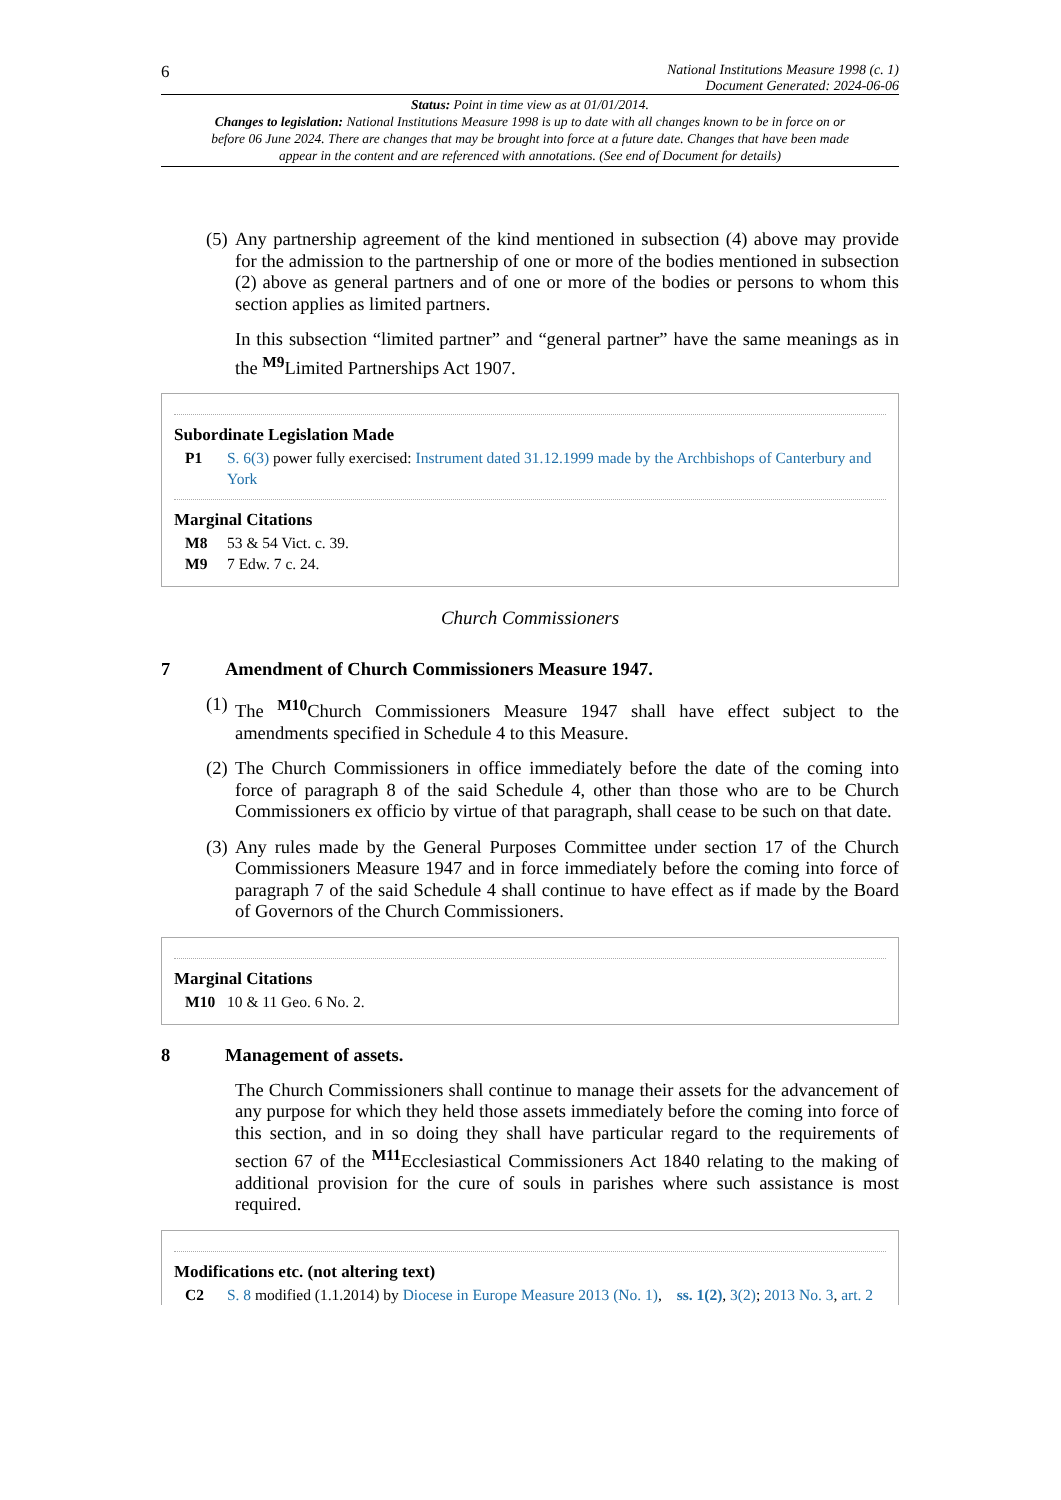6 National Institutions Measure 1998 (c. 1)
Document Generated: 2024-06-06
Status: Point in time view as at 01/01/2014.
Changes to legislation: National Institutions Measure 1998 is up to date with all changes known to be in force on or before 06 June 2024. There are changes that may be brought into force at a future date. Changes that have been made appear in the content and are referenced with annotations. (See end of Document for details)
(5)
Any partnership agreement of the kind mentioned in subsection (4) above may provide for the admission to the partnership of one or more of the bodies mentioned in subsection (2) above as general partners and of one or more of the bodies or persons to whom this section applies as limited partners.
In this subsection “limited partner” and “general partner” have the same meanings as in the <sup>M9</sup>Limited Partnerships Act 1907.
Subordinate Legislation Made
P1 S. 6(3) power fully exercised: Instrument dated 31.12.1999 made by the Archbishops of Canterbury and York
Marginal Citations
M8 53 & 54 Vict. c. 39.
M9 7 Edw. 7 c. 24.
Church Commissioners
7 Amendment of Church Commissioners Measure 1947.
(1)
The <sup>M10</sup>Church Commissioners Measure 1947 shall have effect subject to the amendments specified in Schedule 4 to this Measure.
(2)
The Church Commissioners in office immediately before the date of the coming into force of paragraph 8 of the said Schedule 4, other than those who are to be Church Commissioners ex officio by virtue of that paragraph, shall cease to be such on that date.
(3)
Any rules made by the General Purposes Committee under section 17 of the Church Commissioners Measure 1947 and in force immediately before the coming into force of paragraph 7 of the said Schedule 4 shall continue to have effect as if made by the Board of Governors of the Church Commissioners.
Marginal Citations
M10 10 & 11 Geo. 6 No. 2.
8 Management of assets.
The Church Commissioners shall continue to manage their assets for the advancement of any purpose for which they held those assets immediately before the coming into force of this section, and in so doing they shall have particular regard to the requirements of section 67 of the <sup>M11</sup>Ecclesiastical Commissioners Act 1840 relating to the making of additional provision for the cure of souls in parishes where such assistance is most required.
Modifications etc. (not altering text)
C2 S. 8 modified (1.1.2014) by Diocese in Europe Measure 2013 (No. 1), ss. 1(2), 3(2); 2013 No. 3, art. 2